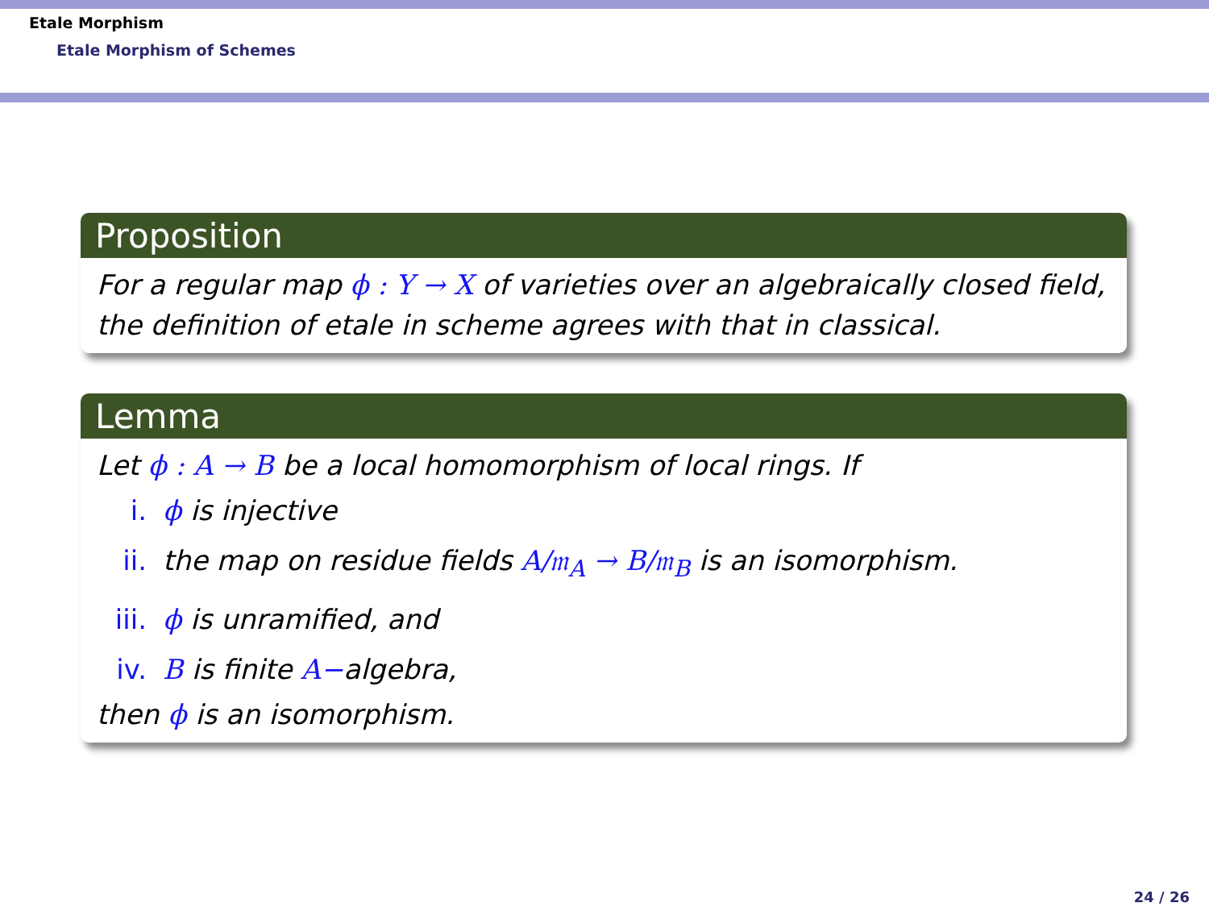Etale Morphism
Etale Morphism of Schemes
Proposition
For a regular map ϕ : Y → X of varieties over an algebraically closed field, the definition of etale in scheme agrees with that in classical.
Lemma
Let ϕ : A → B be a local homomorphism of local rings. If
i. ϕ is injective
ii. the map on residue fields A/𝔪<sub>A</sub> → B/𝔪<sub>B</sub> is an isomorphism.
iii. ϕ is unramified, and
iv. B is finite A−algebra,
then ϕ is an isomorphism.
24 / 26